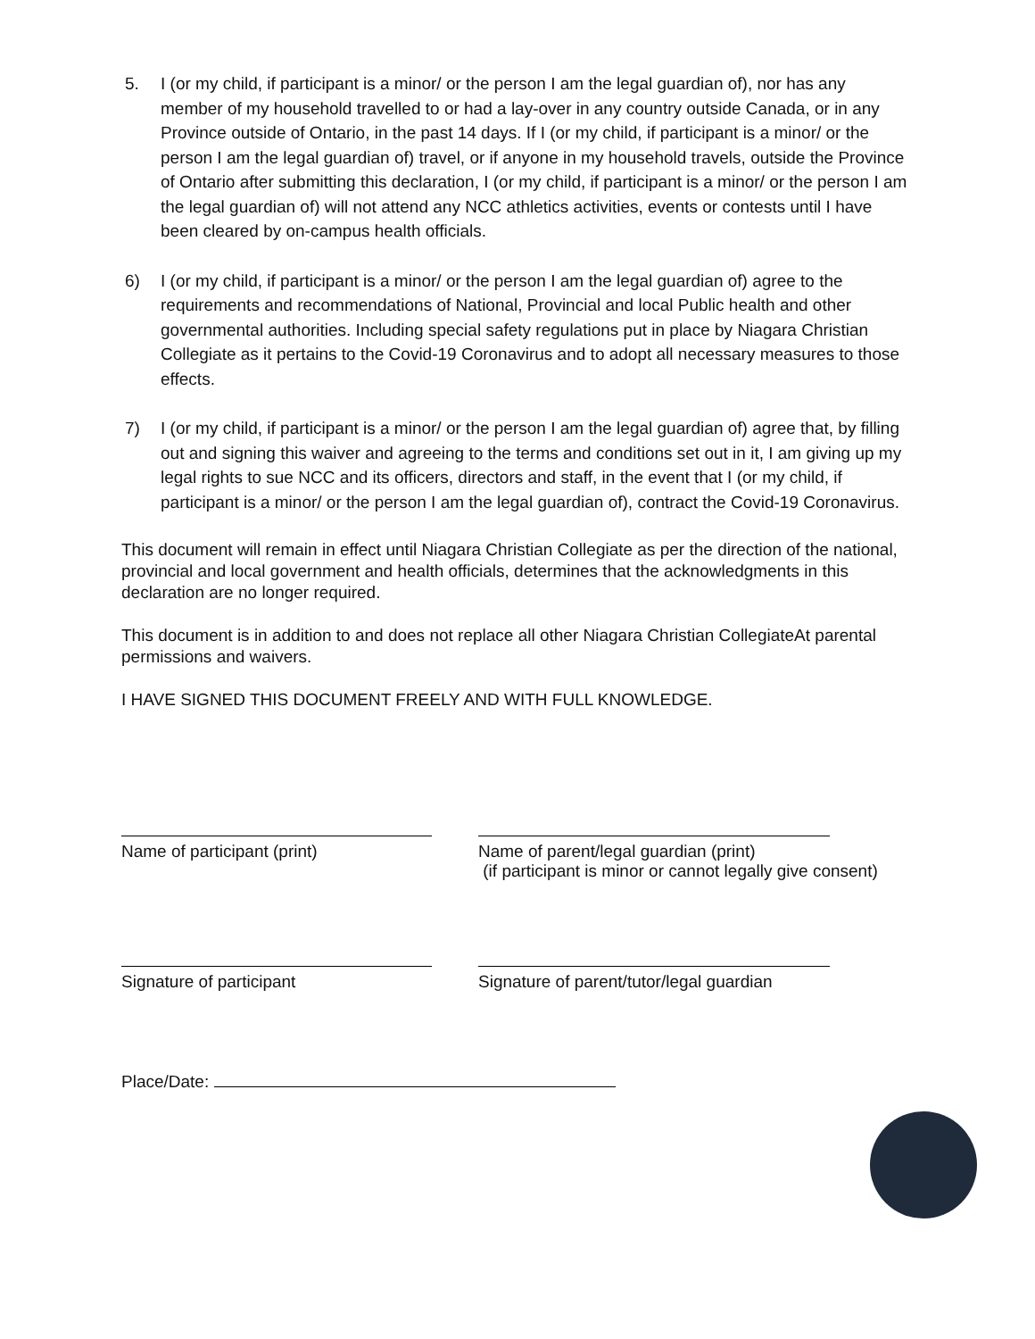5. I (or my child, if participant is a minor/ or the person I am the legal guardian of), nor has any member of my household travelled to or had a lay-over in any country outside Canada, or in any Province outside of Ontario, in the past 14 days. If I (or my child, if participant is a minor/ or the person I am the legal guardian of) travel, or if anyone in my household travels, outside the Province of Ontario after submitting this declaration, I (or my child, if participant is a minor/ or the person I am the legal guardian of) will not attend any NCC athletics activities, events or contests until I have been cleared by on-campus health officials.
6) I (or my child, if participant is a minor/ or the person I am the legal guardian of) agree to the requirements and recommendations of National, Provincial and local Public health and other governmental authorities. Including special safety regulations put in place by Niagara Christian Collegiate as it pertains to the Covid-19 Coronavirus and to adopt all necessary measures to those effects.
7) I (or my child, if participant is a minor/ or the person I am the legal guardian of) agree that, by filling out and signing this waiver and agreeing to the terms and conditions set out in it, I am giving up my legal rights to sue NCC and its officers, directors and staff, in the event that I (or my child, if participant is a minor/ or the person I am the legal guardian of), contract the Covid-19 Coronavirus.
This document will remain in effect until Niagara Christian Collegiate as per the direction of the national, provincial and local government and health officials, determines that the acknowledgments in this declaration are no longer required.
This document is in addition to and does not replace all other Niagara Christian CollegiateAt parental permissions and waivers.
I HAVE SIGNED THIS DOCUMENT FREELY AND WITH FULL KNOWLEDGE.
Name of participant (print) Name of parent/legal guardian (print)
(if participant is minor or cannot legally give consent)
Signature of participant Signature of parent/tutor/legal guardian
Place/Date: